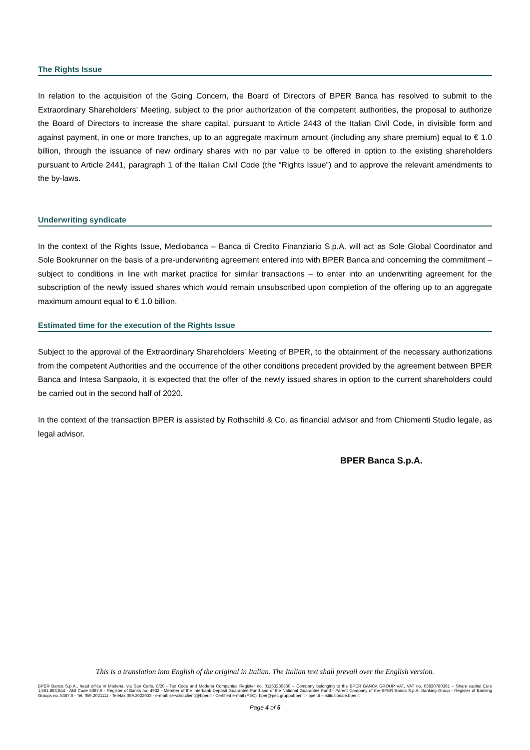The Rights Issue
In relation to the acquisition of the Going Concern, the Board of Directors of BPER Banca has resolved to submit to the Extraordinary Shareholders’ Meeting, subject to the prior authorization of the competent authorities, the proposal to authorize the Board of Directors to increase the share capital, pursuant to Article 2443 of the Italian Civil Code, in divisible form and against payment, in one or more tranches, up to an aggregate maximum amount (including any share premium) equal to € 1.0 billion, through the issuance of new ordinary shares with no par value to be offered in option to the existing shareholders pursuant to Article 2441, paragraph 1 of the Italian Civil Code (the “Rights Issue”) and to approve the relevant amendments to the by-laws.
Underwriting syndicate
In the context of the Rights Issue, Mediobanca – Banca di Credito Finanziario S.p.A. will act as Sole Global Coordinator and Sole Bookrunner on the basis of a pre-underwriting agreement entered into with BPER Banca and concerning the commitment – subject to conditions in line with market practice for similar transactions – to enter into an underwriting agreement for the subscription of the newly issued shares which would remain unsubscribed upon completion of the offering up to an aggregate maximum amount equal to € 1.0 billion.
Estimated time for the execution of the Rights Issue
Subject to the approval of the Extraordinary Shareholders’ Meeting of BPER, to the obtainment of the necessary authorizations from the competent Authorities and the occurrence of the other conditions precedent provided by the agreement between BPER Banca and Intesa Sanpaolo, it is expected that the offer of the newly issued shares in option to the current shareholders could be carried out in the second half of 2020.
In the context of the transaction BPER is assisted by Rothschild & Co, as financial advisor and from Chiomenti Studio legale, as legal advisor.
BPER Banca S.p.A.
This is a translation into English of the original in Italian. The Italian text shall prevail over the English version.
BPER Banca S.p.A., head office in Modena, via San Carlo, 8/20 - Tax Code and Modena Companies Register no. 01153230360 – Company belonging to the BPER BANCA GROUP VAT, VAT no. 03830780361 – Share capital Euro 1,561,883,844 - ABI Code 5387.6 - Register of Banks no. 4932 - Member of the Interbank Deposit Guarantee Fund and of the National Guarantee Fund - Parent Company of the BPER Banca S.p.A. Banking Group - Register of Banking Groups no. 5387.6 - Tel. 059.2021111 - Telefax 059.2022033 - e-mail: servizio.clienti@bper.it - Certified e-mail (PEC): bper@pec.gruppobper.it - bper.it – istituzionale.bper.it
Page 4 of 5